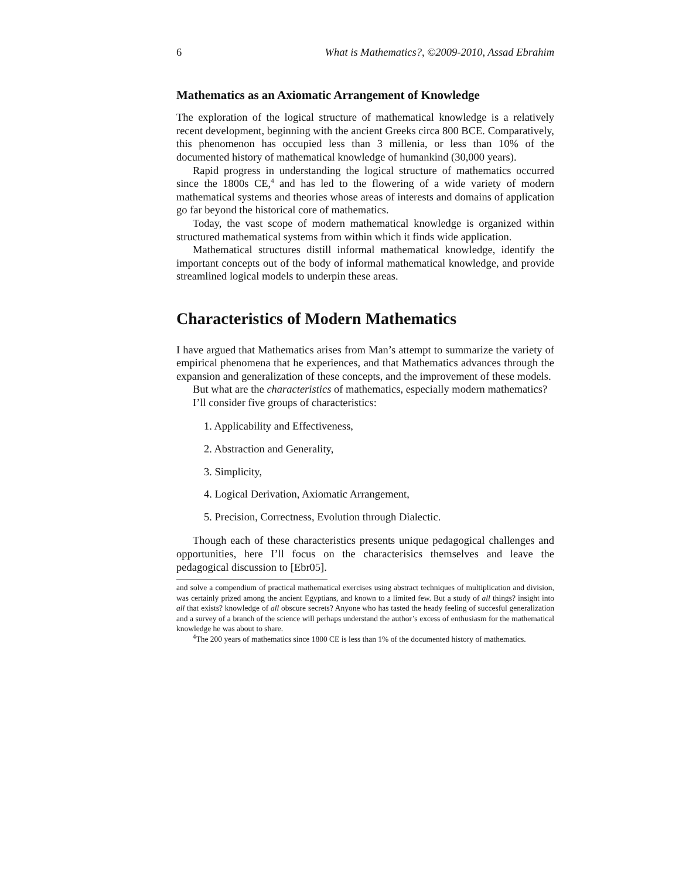6 What is Mathematics?, ©2009-2010, Assad Ebrahim
Mathematics as an Axiomatic Arrangement of Knowledge
The exploration of the logical structure of mathematical knowledge is a relatively recent development, beginning with the ancient Greeks circa 800 BCE. Comparatively, this phenomenon has occupied less than 3 millenia, or less than 10% of the documented history of mathematical knowledge of humankind (30,000 years).
Rapid progress in understanding the logical structure of mathematics occurred since the 1800s CE,<sup>4</sup> and has led to the flowering of a wide variety of modern mathematical systems and theories whose areas of interests and domains of application go far beyond the historical core of mathematics.
Today, the vast scope of modern mathematical knowledge is organized within structured mathematical systems from within which it finds wide application.
Mathematical structures distill informal mathematical knowledge, identify the important concepts out of the body of informal mathematical knowledge, and provide streamlined logical models to underpin these areas.
Characteristics of Modern Mathematics
I have argued that Mathematics arises from Man’s attempt to summarize the variety of empirical phenomena that he experiences, and that Mathematics advances through the expansion and generalization of these concepts, and the improvement of these models.
But what are the characteristics of mathematics, especially modern mathematics?
I’ll consider five groups of characteristics:
1. Applicability and Effectiveness,
2. Abstraction and Generality,
3. Simplicity,
4. Logical Derivation, Axiomatic Arrangement,
5. Precision, Correctness, Evolution through Dialectic.
Though each of these characteristics presents unique pedagogical challenges and opportunities, here I’ll focus on the characterisics themselves and leave the pedagogical discussion to [Ebr05].
and solve a compendium of practical mathematical exercises using abstract techniques of multiplication and division, was certainly prized among the ancient Egyptians, and known to a limited few. But a study of all things? insight into all that exists? knowledge of all obscure secrets? Anyone who has tasted the heady feeling of succesful generalization and a survey of a branch of the science will perhaps understand the author’s excess of enthusiasm for the mathematical knowledge he was about to share.
<sup>4</sup> The 200 years of mathematics since 1800 CE is less than 1% of the documented history of mathematics.